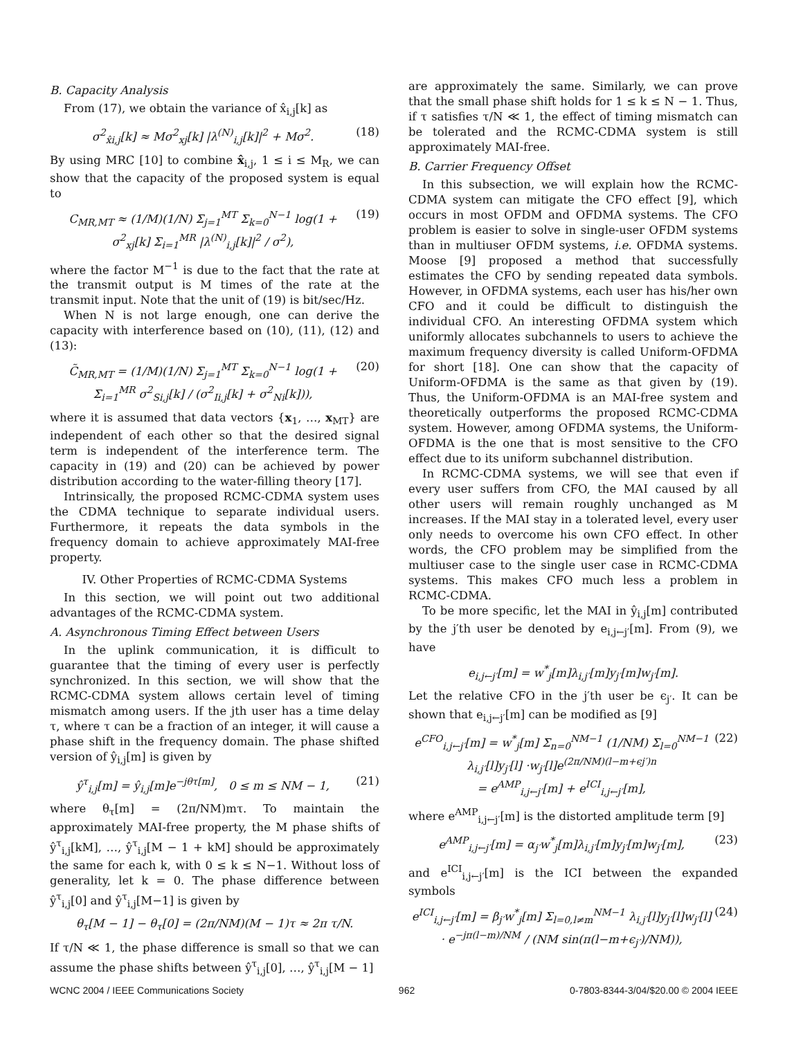B. Capacity Analysis
From (17), we obtain the variance of x̂<sub>i,j</sub>[k] as
σ<sup>2</sup><sub>x̂i,j</sub>[k] ≈ Mσ<sup>2</sup><sub>xj</sub>[k] |λ<sup>(N)</sup><sub>i,j</sub>[k]|<sup>2</sup> + Mσ<sup>2</sup>. (18)
By using MRC [10] to combine x̂<sub>i,j</sub>, 1 ≤ i ≤ M<sub>R</sub>, we can show that the capacity of the proposed system is equal to
C<sub>MR,MT</sub> ≈ (1/M)(1/N) Σ<sub>j=1</sub><sup>MT</sup> Σ<sub>k=0</sub><sup>N−1</sup> log(1 + σ<sup>2</sup><sub>xj</sub>[k] Σ<sub>i=1</sub><sup>MR</sup> |λ<sup>(N)</sup><sub>i,j</sub>[k]|<sup>2</sup> / σ<sup>2</sup>), (19)
where the factor M<sup>−1</sup> is due to the fact that the rate at the transmit output is M times of the rate at the transmit input. Note that the unit of (19) is bit/sec/Hz.
When N is not large enough, one can derive the capacity with interference based on (10), (11), (12) and (13):
C̃<sub>MR,MT</sub> = (1/M)(1/N) Σ<sub>j=1</sub><sup>MT</sup> Σ<sub>k=0</sub><sup>N−1</sup> log(1 + Σ<sub>i=1</sub><sup>MR</sup> σ<sup>2</sup><sub>Si,j</sub>[k] / (σ<sup>2</sup><sub>Ii,j</sub>[k] + σ<sup>2</sup><sub>Ni</sub>[k])), (20)
where it is assumed that data vectors {x<sub>1</sub>, …, x<sub>MT</sub>} are independent of each other so that the desired signal term is independent of the interference term. The capacity in (19) and (20) can be achieved by power distribution according to the water-filling theory [17].
Intrinsically, the proposed RCMC-CDMA system uses the CDMA technique to separate individual users. Furthermore, it repeats the data symbols in the frequency domain to achieve approximately MAI-free property.
IV. Other Properties of RCMC-CDMA Systems
In this section, we will point out two additional advantages of the RCMC-CDMA system.
A. Asynchronous Timing Effect between Users
In the uplink communication, it is difficult to guarantee that the timing of every user is perfectly synchronized. In this section, we will show that the RCMC-CDMA system allows certain level of timing mismatch among users. If the jth user has a time delay τ, where τ can be a fraction of an integer, it will cause a phase shift in the frequency domain. The phase shifted version of ŷ<sub>i,j</sub>[m] is given by
ŷ<sup>τ</sup><sub>i,j</sub>[m] = ŷ<sub>i,j</sub>[m]e<sup>−jθτ[m]</sup>, 0 ≤ m ≤ NM − 1, (21)
where θ<sub>τ</sub>[m] = (2π/NM)mτ. To maintain the approximately MAI-free property, the M phase shifts of ŷ<sup>τ</sup><sub>i,j</sub>[kM], …, ŷ<sup>τ</sup><sub>i,j</sub>[M − 1 + kM] should be approximately the same for each k, with 0 ≤ k ≤ N−1. Without loss of generality, let k = 0. The phase difference between ŷ<sup>τ</sup><sub>i,j</sub>[0] and ŷ<sup>τ</sup><sub>i,j</sub>[M−1] is given by
θ<sub>τ</sub>[M − 1] − θ<sub>τ</sub>[0] = (2π/NM)(M − 1)τ ≈ 2π τ/N.
If τ/N ≪ 1, the phase difference is small so that we can assume the phase shifts between ŷ<sup>τ</sup><sub>i,j</sub>[0], …, ŷ<sup>τ</sup><sub>i,j</sub>[M − 1]
are approximately the same. Similarly, we can prove that the small phase shift holds for 1 ≤ k ≤ N − 1. Thus, if τ satisfies τ/N ≪ 1, the effect of timing mismatch can be tolerated and the RCMC-CDMA system is still approximately MAI-free.
B. Carrier Frequency Offset
In this subsection, we will explain how the RCMC-CDMA system can mitigate the CFO effect [9], which occurs in most OFDM and OFDMA systems. The CFO problem is easier to solve in single-user OFDM systems than in multiuser OFDM systems, i.e. OFDMA systems. Moose [9] proposed a method that successfully estimates the CFO by sending repeated data symbols. However, in OFDMA systems, each user has his/her own CFO and it could be difficult to distinguish the individual CFO. An interesting OFDMA system which uniformly allocates subchannels to users to achieve the maximum frequency diversity is called Uniform-OFDMA for short [18]. One can show that the capacity of Uniform-OFDMA is the same as that given by (19). Thus, the Uniform-OFDMA is an MAI-free system and theoretically outperforms the proposed RCMC-CDMA system. However, among OFDMA systems, the Uniform-OFDMA is the one that is most sensitive to the CFO effect due to its uniform subchannel distribution.
In RCMC-CDMA systems, we will see that even if every user suffers from CFO, the MAI caused by all other users will remain roughly unchanged as M increases. If the MAI stay in a tolerated level, every user only needs to overcome his own CFO effect. In other words, the CFO problem may be simplified from the multiuser case to the single user case in RCMC-CDMA systems. This makes CFO much less a problem in RCMC-CDMA.
To be more specific, let the MAI in ŷ<sub>i,j</sub>[m] contributed by the j′th user be denoted by e<sub>i,j←j′</sub>[m]. From (9), we have
e<sub>i,j←j′</sub>[m] = w<sup>*</sup><sub>j</sub>[m]λ<sub>i,j′</sub>[m]y<sub>j′</sub>[m]w<sub>j′</sub>[m].
Let the relative CFO in the j′th user be ϵ<sub>j′</sub>. It can be shown that e<sub>i,j←j′</sub>[m] can be modified as [9]
e<sup>CFO</sup><sub>i,j←j′</sub>[m] = w<sup>*</sup><sub>j</sub>[m] Σ<sub>n=0</sub><sup>NM−1</sup> (1/NM) Σ<sub>l=0</sub><sup>NM−1</sup> λ<sub>i,j′</sub>[l]y<sub>j′</sub>[l] ·w<sub>j′</sub>[l]e<sup>(2π/NM)(l−m+ϵj′)n</sup>
= e<sup>AMP</sup><sub>i,j←j′</sub>[m] + e<sup>ICI</sup><sub>i,j←j′</sub>[m], (22)
where e<sup>AMP</sup><sub>i,j←j′</sub>[m] is the distorted amplitude term [9]
e<sup>AMP</sup><sub>i,j←j′</sub>[m] = α<sub>j′</sub>w<sup>*</sup><sub>j</sub>[m]λ<sub>i,j′</sub>[m]y<sub>j′</sub>[m]w<sub>j′</sub>[m], (23)
and e<sup>ICI</sup><sub>i,j←j′</sub>[m] is the ICI between the expanded symbols
e<sup>ICI</sup><sub>i,j←j′</sub>[m] = β<sub>j′</sub>w<sup>*</sup><sub>j</sub>[m] Σ<sub>l=0,l≠m</sub><sup>NM−1</sup> λ<sub>i,j′</sub>[l]y<sub>j′</sub>[l]w<sub>j′</sub>[l]
· e<sup>−jπ(l−m)/NM</sup> / (NM sin(π(l−m+ϵ<sub>j′</sub>)/NM)), (24)
WCNC 2004 / IEEE Communications Society 962 0-7803-8344-3/04/$20.00 © 2004 IEEE